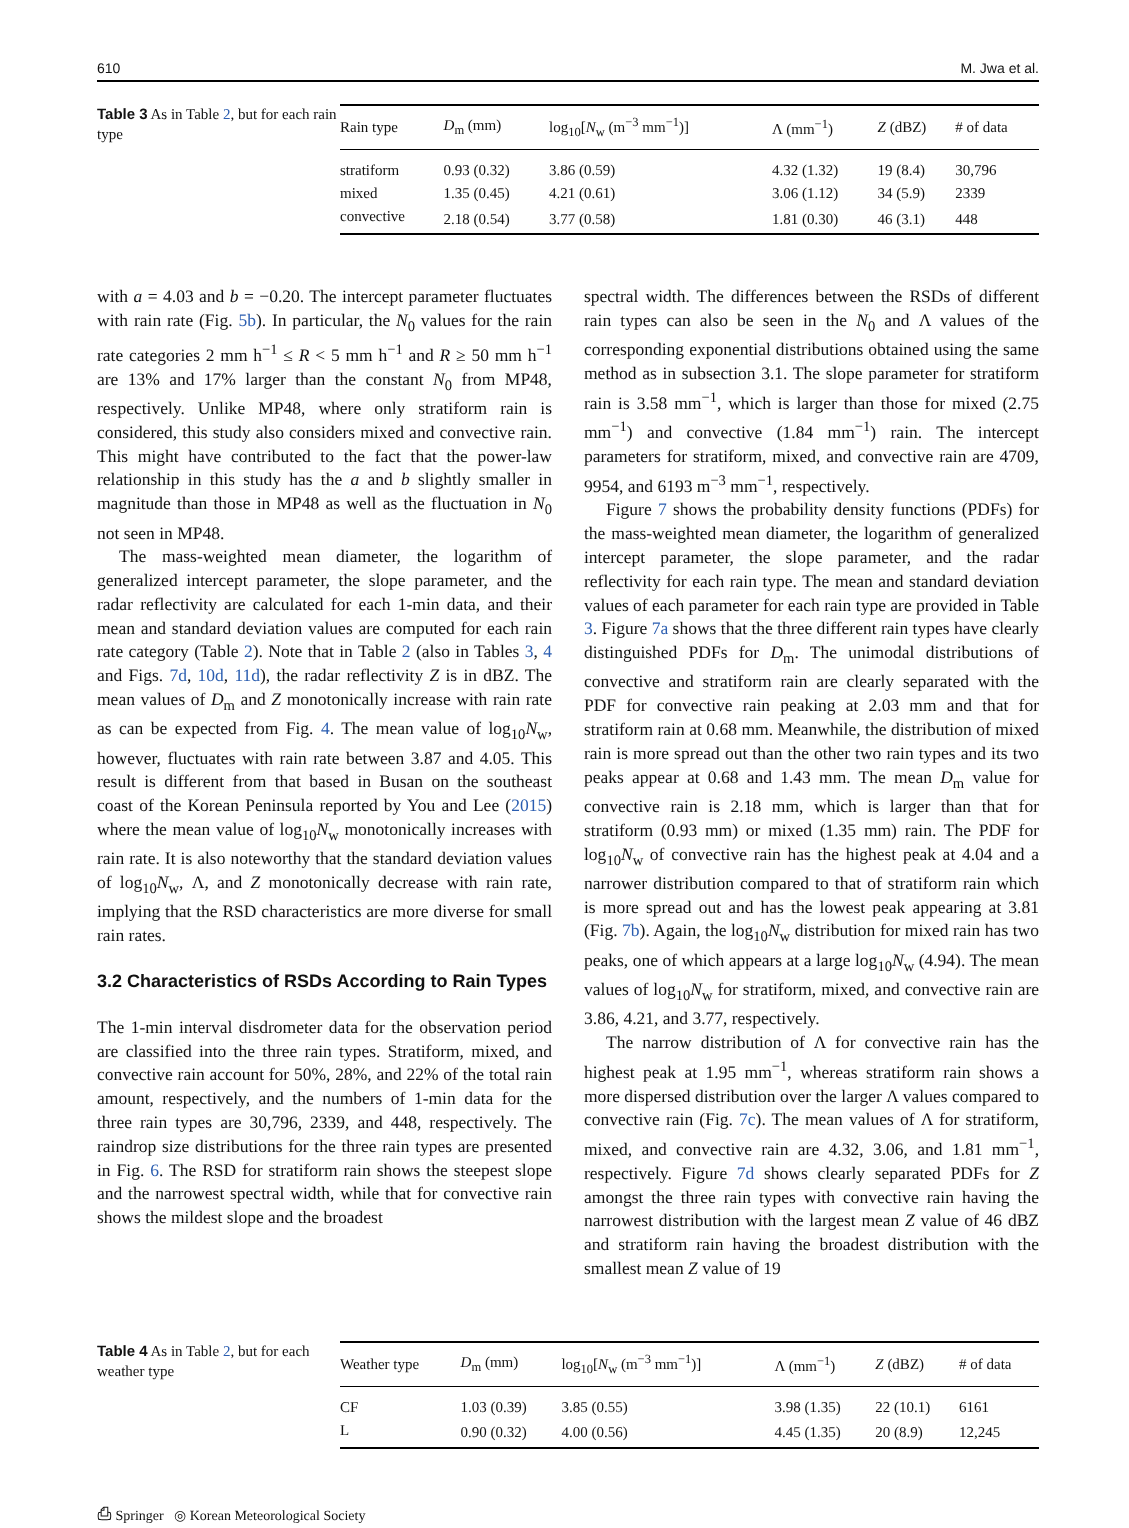610 M. Jwa et al.
Table 3 As in Table 2, but for each rain type
| Rain type | D<sub>m</sub> (mm) | log<sub>10</sub>[ N<sub>w</sub> (m<sup>−3</sup> mm<sup>−1</sup>)] | Λ (mm<sup>−1</sup>) | Z (dBZ) | # of data |
| --- | --- | --- | --- | --- | --- |
| stratiform | 0.93 (0.32) | 3.86 (0.59) | 4.32 (1.32) | 19 (8.4) | 30,796 |
| mixed | 1.35 (0.45) | 4.21 (0.61) | 3.06 (1.12) | 34 (5.9) | 2339 |
| convective | 2.18 (0.54) | 3.77 (0.58) | 1.81 (0.30) | 46 (3.1) | 448 |
with a = 4.03 and b = −0.20. The intercept parameter fluctuates with rain rate (Fig. 5b). In particular, the N<sub>0</sub> values for the rain rate categories 2 mm h<sup>−1</sup> ≤ R < 5 mm h<sup>−1</sup> and R ≥ 50 mm h<sup>−1</sup> are 13% and 17% larger than the constant N<sub>0</sub> from MP48, respectively. Unlike MP48, where only stratiform rain is considered, this study also considers mixed and convective rain. This might have contributed to the fact that the power-law relationship in this study has the a and b slightly smaller in magnitude than those in MP48 as well as the fluctuation in N<sub>0</sub> not seen in MP48.
The mass-weighted mean diameter, the logarithm of generalized intercept parameter, the slope parameter, and the radar reflectivity are calculated for each 1-min data, and their mean and standard deviation values are computed for each rain rate category (Table 2). Note that in Table 2 (also in Tables 3, 4 and Figs. 7d, 10d, 11d), the radar reflectivity Z is in dBZ. The mean values of D<sub>m</sub> and Z monotonically increase with rain rate as can be expected from Fig. 4. The mean value of log<sub>10</sub>N<sub>w</sub>, however, fluctuates with rain rate between 3.87 and 4.05. This result is different from that based in Busan on the southeast coast of the Korean Peninsula reported by You and Lee (2015) where the mean value of log<sub>10</sub>N<sub>w</sub> monotonically increases with rain rate. It is also noteworthy that the standard deviation values of log<sub>10</sub>N<sub>w</sub>, Λ, and Z monotonically decrease with rain rate, implying that the RSD characteristics are more diverse for small rain rates.
3.2 Characteristics of RSDs According to Rain Types
The 1-min interval disdrometer data for the observation period are classified into the three rain types. Stratiform, mixed, and convective rain account for 50%, 28%, and 22% of the total rain amount, respectively, and the numbers of 1-min data for the three rain types are 30,796, 2339, and 448, respectively. The raindrop size distributions for the three rain types are presented in Fig. 6. The RSD for stratiform rain shows the steepest slope and the narrowest spectral width, while that for convective rain shows the mildest slope and the broadest
spectral width. The differences between the RSDs of different rain types can also be seen in the N<sub>0</sub> and Λ values of the corresponding exponential distributions obtained using the same method as in subsection 3.1. The slope parameter for stratiform rain is 3.58 mm<sup>−1</sup>, which is larger than those for mixed (2.75 mm<sup>−1</sup>) and convective (1.84 mm<sup>−1</sup>) rain. The intercept parameters for stratiform, mixed, and convective rain are 4709, 9954, and 6193 m<sup>−3</sup> mm<sup>−1</sup>, respectively.
Figure 7 shows the probability density functions (PDFs) for the mass-weighted mean diameter, the logarithm of generalized intercept parameter, the slope parameter, and the radar reflectivity for each rain type. The mean and standard deviation values of each parameter for each rain type are provided in Table 3. Figure 7a shows that the three different rain types have clearly distinguished PDFs for D<sub>m</sub>. The unimodal distributions of convective and stratiform rain are clearly separated with the PDF for convective rain peaking at 2.03 mm and that for stratiform rain at 0.68 mm. Meanwhile, the distribution of mixed rain is more spread out than the other two rain types and its two peaks appear at 0.68 and 1.43 mm. The mean D<sub>m</sub> value for convective rain is 2.18 mm, which is larger than that for stratiform (0.93 mm) or mixed (1.35 mm) rain. The PDF for log<sub>10</sub>N<sub>w</sub> of convective rain has the highest peak at 4.04 and a narrower distribution compared to that of stratiform rain which is more spread out and has the lowest peak appearing at 3.81 (Fig. 7b). Again, the log<sub>10</sub>N<sub>w</sub> distribution for mixed rain has two peaks, one of which appears at a large log<sub>10</sub>N<sub>w</sub> (4.94). The mean values of log<sub>10</sub>N<sub>w</sub> for stratiform, mixed, and convective rain are 3.86, 4.21, and 3.77, respectively.
The narrow distribution of Λ for convective rain has the highest peak at 1.95 mm<sup>−1</sup>, whereas stratiform rain shows a more dispersed distribution over the larger Λ values compared to convective rain (Fig. 7c). The mean values of Λ for stratiform, mixed, and convective rain are 4.32, 3.06, and 1.81 mm<sup>−1</sup>, respectively. Figure 7d shows clearly separated PDFs for Z amongst the three rain types with convective rain having the narrowest distribution with the largest mean Z value of 46 dBZ and stratiform rain having the broadest distribution with the smallest mean Z value of 19
Table 4 As in Table 2, but for each weather type
| Weather type | D<sub>m</sub> (mm) | log<sub>10</sub>[ N<sub>w</sub> (m<sup>−3</sup> mm<sup>−1</sup>)] | Λ (mm<sup>−1</sup>) | Z (dBZ) | # of data |
| --- | --- | --- | --- | --- | --- |
| CF | 1.03 (0.39) | 3.85 (0.55) | 3.98 (1.35) | 22 (10.1) | 6161 |
| L | 0.90 (0.32) | 4.00 (0.56) | 4.45 (1.35) | 20 (8.9) | 12,245 |
⎙ Springer ◎ Korean Meteorological Society